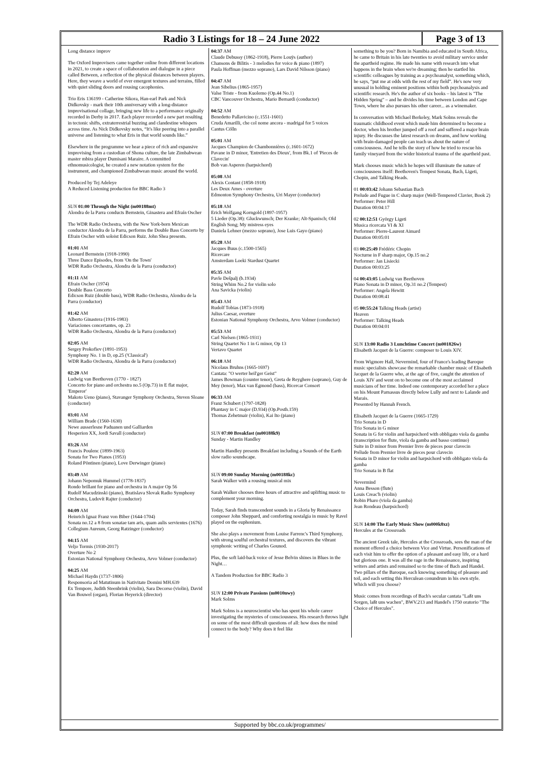Radio 3 Listings for 18 – 24 June 2022
Page 3 of 13
Long distance improv
The Oxford Improvisers came together online from different locations in 2021, to create a space of collaboration and dialogue in a piece called Between, a reflection of the physical distances between players. Here, they weave a world of ever emergent textures and terrains, filled with quiet sliding doors and rousing cacophonies.
Trio Eris 136199 - Catherine Sikora, Han-earl Park and Nick Didkovsky - mark their 10th anniversary with a long-distance improvisational collage, bringing new life to a performance originally recorded in Derby in 2017. Each player recorded a new part resulting in tectonic shifts, extraterrestrial buzzing and clandestine whispers across time. As Nick Didkovsky notes, “It's like peering into a parallel universe and listening to what Eris in that world sounds like.”
Elsewhere in the programme we hear a piece of rich and expansive improvising from a custodian of Shona culture, the late Zimbabwean master mbira player Dumisani Maraire. A committed ethnomusicologist, he created a new notation system for the instrument, and championed Zimbabwean music around the world.
Produced by Tej Adeleye
A Reduced Listening production for BBC Radio 3
SUN 01:00 Through the Night (m00188mt)
Alondra de la Parra conducts Bernstein, Ginastera and Efraín Oscher
The WDR Radio Orchestra, with the New York-born Mexican conductor Alondra de la Parra, performs the Double Bass Concerto by Efrain Oscher with soloist Edicson Ruiz. John Shea presents.
01:01 AM
Leonard Bernstein (1918-1990)
Three Dance Episodes, from 'On the Town'
WDR Radio Orchestra, Alondra de la Parra (conductor)
01:11 AM
Efrain Oscher (1974)
Double Bass Concerto
Edicson Ruiz (double bass), WDR Radio Orchestra, Alondra de la Parra (conductor)
01:42 AM
Alberto Ginastera (1916-1983)
Variaciones concertantes, op. 23
WDR Radio Orchestra, Alondra de la Parra (conductor)
02:05 AM
Sergey Prokofiev (1891-1953)
Symphony No. 1 in D, op.25 ('Classical')
WDR Radio Orchestra, Alondra de la Parra (conductor)
02:20 AM
Ludwig van Beethoven (1770 - 1827)
Concerto for piano and orchestra no.5 (Op.73) in E flat major, 'Emperor'
Makoto Ueno (piano), Stavanger Symphony Orchestra, Steven Sloane (conductor)
03:01 AM
William Brade (1560-1630)
Newe ausserlesne Paduanen und Galliarden
Hesperion XX, Jordi Savall (conductor)
03:26 AM
Francis Poulenc (1899-1963)
Sonata for Two Pianos (1953)
Roland Pöntinen (piano), Love Derwinger (piano)
03:49 AM
Johann Nepomuk Hummel (1778-1837)
Rondo brillant for piano and orchestra in A major Op 56
Rudolf Macudzinski (piano), Bratislava Slovak Radio Symphony Orchestra, Ludovít Rajter (conductor)
04:09 AM
Heinrich Ignaz Franz von Biber (1644-1704)
Sonata no.12 a 8 from sonatae tam aris, quam aulis servientes (1676)
Collegium Aureum, Georg Ratzinger (conductor)
04:15 AM
Veljo Tormis (1930-2017)
Overture No 2
Estonian National Symphony Orchestra, Arvo Volmer (conductor)
04:25 AM
Michael Haydn (1737-1806)
Responsoria ad Matutinum in Nativitate Domini MH.639
Ex Tempore, Judith Steenbrink (violin), Sara Decorso (violin), David Van Bouwel (organ), Florian Heyerick (director)
04:37 AM
Claude Debussy (1862-1918), Pierre Louÿs (author)
Chansons de Bilitis - 3 melodies for voice & piano (1897)
Paula Hoffman (mezzo soprano), Lars David Nilsson (piano)
04:47 AM
Jean Sibelius (1865-1957)
Valse Triste - from Kuolemo (Op.44 No.1)
CBC Vancouver Orchestra, Mario Bernardi (conductor)
04:52 AM
Benedetto Pallavicino (c.1551-1601)
Cruda Amarilli, che col nome ancora - madrigal for 5 voices
Cantus Cölln
05:01 AM
Jacques Champion de Chambonnières (c.1601-1672)
Pavane in D minor, 'Entretien des Dieux', from Bk.1 of 'Pieces de Clavecin'
Bob van Asperen (harpsichord)
05:08 AM
Alexis Contant (1858-1918)
Les Deux Ames - overture
Edmonton Symphony Orchestra, Uri Mayer (conductor)
05:18 AM
Erich Wolfgang Korngold (1897-1957)
5 Lieder (Op.38): Gluckwunsch; Der Kranke; Alt-Spanisch; Old English Song; My mistress eyes
Daniela Lehner (mezzo soprano), Jose Luis Gayo (piano)
05:28 AM
Jacques Buus (c.1500-1565)
Ricercare
Amsterdam Loeki Stardust Quartet
05:35 AM
Pavle Dešpalj (b.1934)
String Whim No.2 for violin solo
Ana Savicka (violin)
05:43 AM
Rudolf Tobias (1873-1918)
Julius Caesar, overture
Estonian National Symphony Orchestra, Arvo Volmer (conductor)
05:53 AM
Carl Nielsen (1865-1931)
String Quartet No 1 in G minor, Op 13
Vertavo Quartet
06:18 AM
Nicolaus Bruhns (1665-1697)
Cantata: "O werter heil'ger Geist"
James Bowman (counter tenor), Greta de Reyghere (soprano), Guy de Mey (tenor), Max van Egmond (bass), Ricercar Consort
06:33 AM
Franz Schubert (1797-1828)
Phantasy in C major (D.934) (Op.Posth.159)
Thomas Zehetmair (violin), Kai Ito (piano)
SUN 07:00 Breakfast (m00188k9)
Sunday - Martin Handley
Martin Handley presents Breakfast including a Sounds of the Earth slow radio soundscape.
SUN 09:00 Sunday Morning (m00188kc)
Sarah Walker with a rousing musical mix
Sarah Walker chooses three hours of attractive and uplifting music to complement your morning.
Today, Sarah finds transcendent sounds in a Gloria by Renaissance composer John Sheppard, and comforting nostalgia in music by Ravel played on the euphonium.
She also plays a movement from Louise Farrenc's Third Symphony, with strong soulful orchestral textures, and discovers the vibrant symphonic writing of Charles Gounod.
Plus, the soft laid-back voice of Jesse Belvin shines in Blues in the Night…
A Tandem Production for BBC Radio 3
SUN 12:00 Private Passions (m0010nwy)
Mark Solms
Mark Solms is a neuroscientist who has spent his whole career investigating the mysteries of consciousness. His research throws light on some of the most difficult questions of all: how does the mind connect to the body? Why does it feel like
something to be you? Born in Namibia and educated in South Africa, he came to Britain in his late twenties to avoid military service under the apartheid regime. He made his name with research into what happens in the brain when we're dreaming; then he startled his scientific colleagues by training as a psychoanalyst, something which, he says, “put me at odds with the rest of my field”. He's now very unusual in holding eminent positions within both psychoanalysis and scientific research. He's the author of six books – his latest is "The Hidden Spring" – and he divides his time between London and Cape Town, where he also pursues his other career... as a winemaker.
In conversation with Michael Berkeley, Mark Solms reveals the traumatic childhood event which made him determined to become a doctor, when his brother jumped off a roof and suffered a major brain injury. He discusses the latest research on dreams, and how working with brain-damaged people can teach us about the nature of consciousness. And he tells the story of how he tried to rescue his family vineyard from the wider historical trauma of the apartheid past.
Mark chooses music which he hopes will illuminate the nature of consciousness itself: Beethoven's Tempest Sonata, Bach, Ligeti, Chopin, and Talking Heads.
01 00:03:42 Johann Sebastian Bach
Prelude and Fugue in C sharp major (Well-Tempered Clavier, Book 2)
Performer: Peter Hill
Duration 00:04:17
02 00:12:51 György Ligeti
Musica ricercata VI & XI
Performer: Pierre-Laurent Aimard
Duration 00:05:01
03 00:25:49 Frédéric Chopin
Nocturne in F sharp major, Op.15 no.2
Performer: Jan Lisiecki
Duration 00:03:25
04 00:43:05 Ludwig van Beethoven
Piano Sonata in D minor, Op.31 no.2 (Tempest)
Performer: Angela Hewitt
Duration 00:08:41
05 00:55:24 Talking Heads (artist)
Heaven
Performer: Talking Heads
Duration 00:04:01
SUN 13:00 Radio 3 Lunchtime Concert (m001826w)
Elisabeth Jacquet de la Guerre: composer to Louis XIV.
From Wigmore Hall, Nevermind, four of France's leading Baroque music specialists showcase the remarkable chamber music of Elisabeth Jacquet de la Guerre who, at the age of five, caught the attention of Louis XIV and went on to become one of the most acclaimed musicians of her time. Indeed one contemporary accorded her a place on his Mount Parnassus directly below Lully and next to Lalande and Marais.
Presented by Hannah French.
Elisabeth Jacquet de la Guerre (1665-1729)
Trio Sonata in D
Trio Sonata in G minor
Sonata in G for violin and harpsichord with obbligato viola da gamba (transcription for flute, viola da gamba and basso continuo)
Suite in D minor from Premier livre de pieces pour clavecin
Prélude from Premier livre de pieces pour clavecin
Sonata in D minor for violin and harpsichord with obbligato viola da gamba
Trio Sonata in B flat
Nevermind
Anna Besson (flute)
Louis Creac'h (violin)
Robin Pharo (viola da gamba)
Jean Rondeau (harpsichord)
SUN 14:00 The Early Music Show (m000k8xz)
Hercules at the Crossroads
The ancient Greek tale, Hercules at the Crossroads, sees the man of the moment offered a choice between Vice and Virtue. Personifications of each visit him to offer the option of a pleasant and easy life, or a hard but glorious one. It was all the rage in the Renaissance, inspiring writers and artists and remained so to the time of Bach and Handel. Two pillars of the Baroque, each knowing something of pleasure and toil, and each setting this Herculean conundrum in his own style. Which will you choose?
Music comes from recordings of Bach's secular cantata "Laßt uns Sorgen, laßt uns wachen", BWV.213 and Handel's 1750 oratorio "The Choice of Hercules".
Supported by bbc.co.uk/programmes/